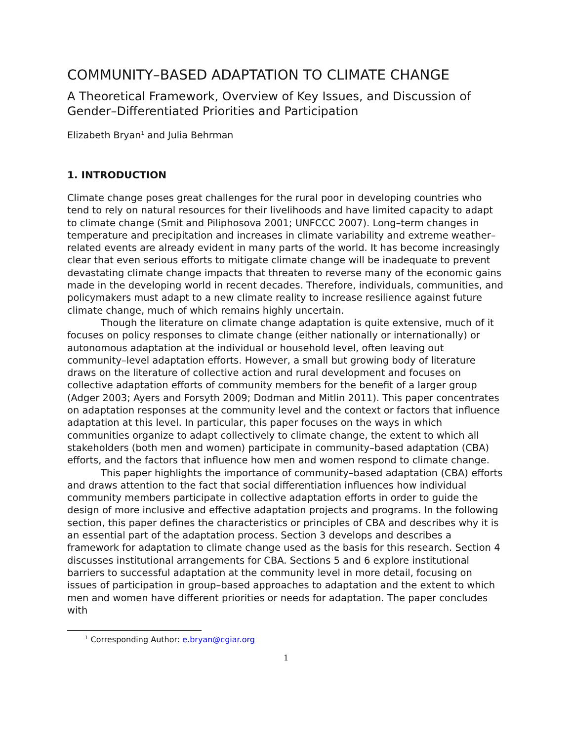COMMUNITY–BASED ADAPTATION TO CLIMATE CHANGE
A Theoretical Framework, Overview of Key Issues, and Discussion of Gender–Differentiated Priorities and Participation
Elizabeth Bryan<sup>1</sup> and Julia Behrman
1. INTRODUCTION
Climate change poses great challenges for the rural poor in developing countries who tend to rely on natural resources for their livelihoods and have limited capacity to adapt to climate change (Smit and Piliphosova 2001; UNFCCC 2007). Long–term changes in temperature and precipitation and increases in climate variability and extreme weather–related events are already evident in many parts of the world. It has become increasingly clear that even serious efforts to mitigate climate change will be inadequate to prevent devastating climate change impacts that threaten to reverse many of the economic gains made in the developing world in recent decades. Therefore, individuals, communities, and policymakers must adapt to a new climate reality to increase resilience against future climate change, much of which remains highly uncertain.
Though the literature on climate change adaptation is quite extensive, much of it focuses on policy responses to climate change (either nationally or internationally) or autonomous adaptation at the individual or household level, often leaving out community–level adaptation efforts. However, a small but growing body of literature draws on the literature of collective action and rural development and focuses on collective adaptation efforts of community members for the benefit of a larger group (Adger 2003; Ayers and Forsyth 2009; Dodman and Mitlin 2011). This paper concentrates on adaptation responses at the community level and the context or factors that influence adaptation at this level. In particular, this paper focuses on the ways in which communities organize to adapt collectively to climate change, the extent to which all stakeholders (both men and women) participate in community–based adaptation (CBA) efforts, and the factors that influence how men and women respond to climate change.
This paper highlights the importance of community–based adaptation (CBA) efforts and draws attention to the fact that social differentiation influences how individual community members participate in collective adaptation efforts in order to guide the design of more inclusive and effective adaptation projects and programs. In the following section, this paper defines the characteristics or principles of CBA and describes why it is an essential part of the adaptation process. Section 3 develops and describes a framework for adaptation to climate change used as the basis for this research. Section 4 discusses institutional arrangements for CBA. Sections 5 and 6 explore institutional barriers to successful adaptation at the community level in more detail, focusing on issues of participation in group–based approaches to adaptation and the extent to which men and women have different priorities or needs for adaptation. The paper concludes with
<sup>1</sup> Corresponding Author: e.bryan@cgiar.org
1